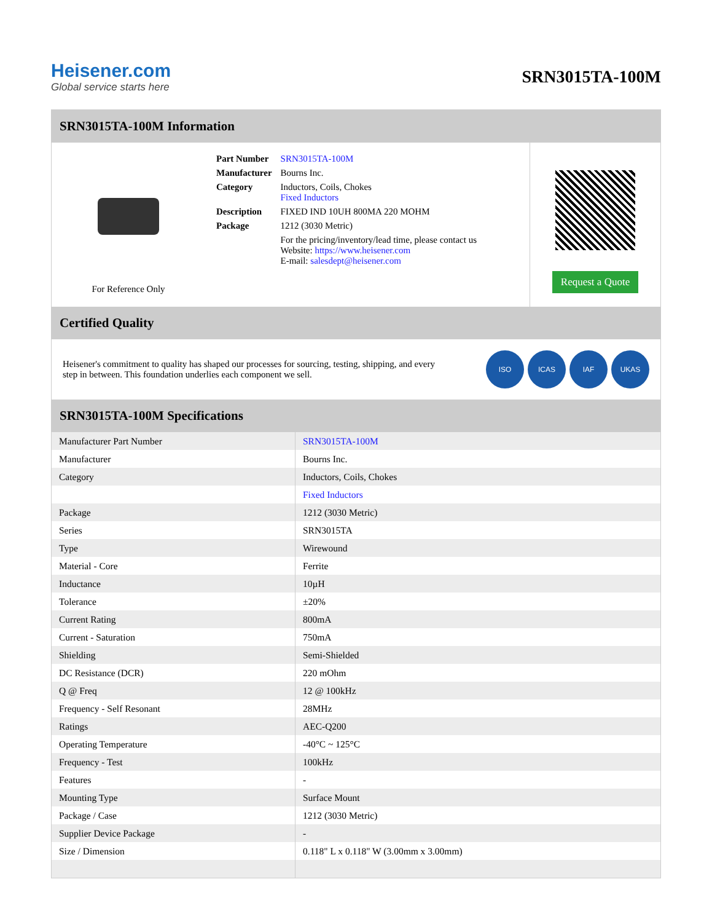Heisener.com
Global service starts here
SRN3015TA-100M
SRN3015TA-100M Information
For Reference Only
| Part Number | SRN3015TA-100M |
| Manufacturer | Bourns Inc. |
| Category | Inductors, Coils, Chokes Fixed Inductors |
| Description | FIXED IND 10UH 800MA 220 MOHM |
| Package | 1212 (3030 Metric) |
| | For the pricing/inventory/lead time, please contact us Website: https://www.heisener.com E-mail: salesdept@heisener.com |
Request a Quote
Certified Quality
Heisener's commitment to quality has shaped our processes for sourcing, testing, shipping, and every step in between. This foundation underlies each component we sell.
ISO ICAS IAF UKAS
SRN3015TA-100M Specifications
| Manufacturer Part Number | SRN3015TA-100M |
| Manufacturer | Bourns Inc. |
| Category | Inductors, Coils, Chokes |
| | Fixed Inductors |
| Package | 1212 (3030 Metric) |
| Series | SRN3015TA |
| Type | Wirewound |
| Material - Core | Ferrite |
| Inductance | 10µH |
| Tolerance | ±20% |
| Current Rating | 800mA |
| Current - Saturation | 750mA |
| Shielding | Semi-Shielded |
| DC Resistance (DCR) | 220 mOhm |
| Q @ Freq | 12 @ 100kHz |
| Frequency - Self Resonant | 28MHz |
| Ratings | AEC-Q200 |
| Operating Temperature | -40°C ~ 125°C |
| Frequency - Test | 100kHz |
| Features | - |
| Mounting Type | Surface Mount |
| Package / Case | 1212 (3030 Metric) |
| Supplier Device Package | - |
| Size / Dimension | 0.118" L x 0.118" W (3.00mm x 3.00mm) |